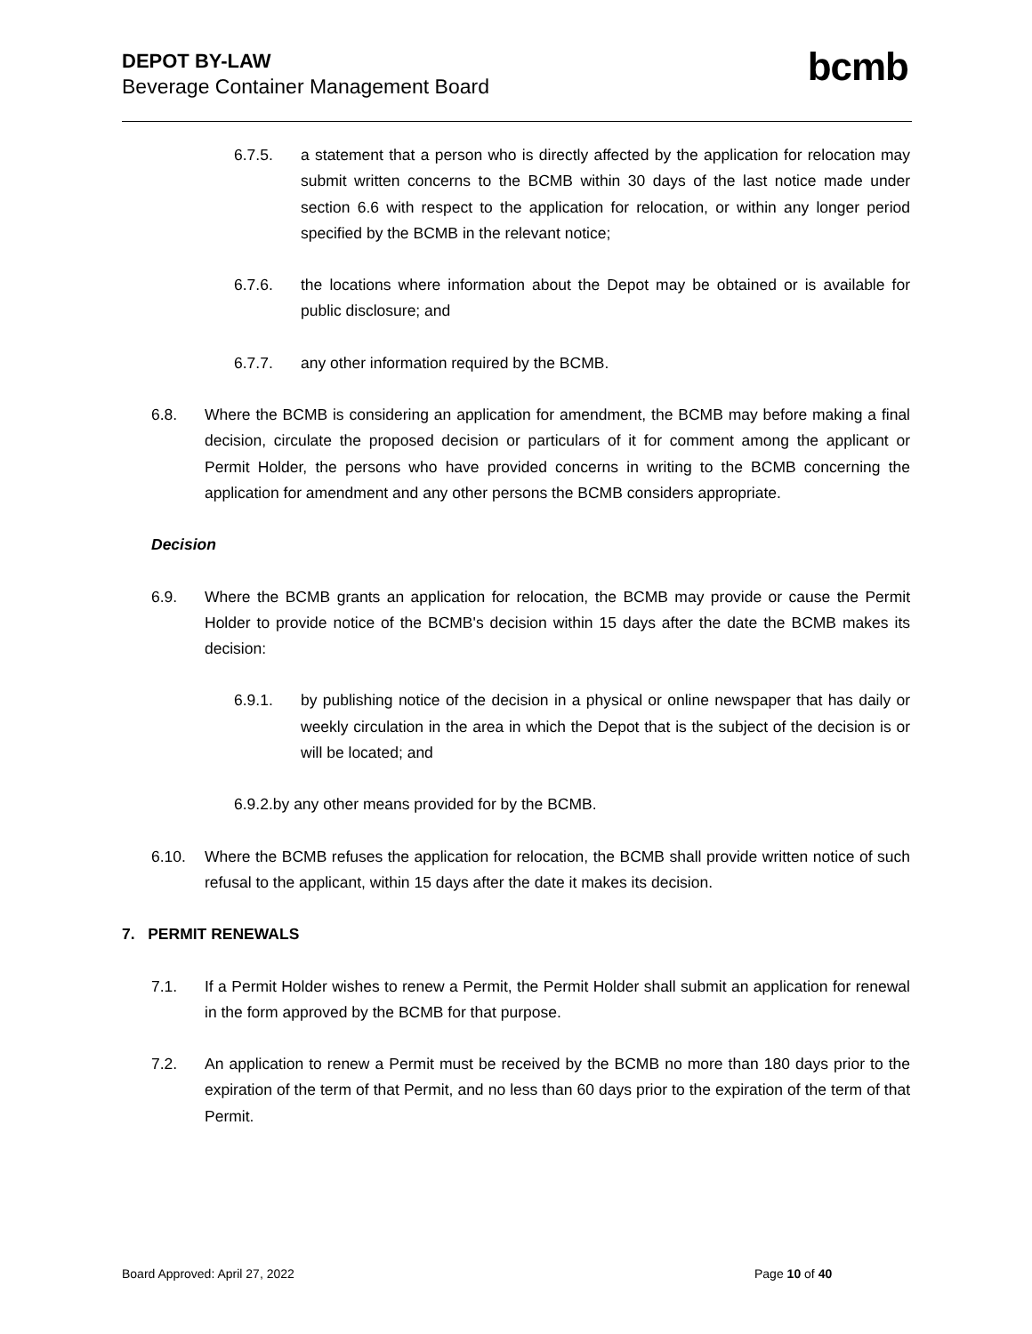DEPOT BY-LAW
Beverage Container Management Board
bcmb
6.7.5. a statement that a person who is directly affected by the application for relocation may submit written concerns to the BCMB within 30 days of the last notice made under section 6.6 with respect to the application for relocation, or within any longer period specified by the BCMB in the relevant notice;
6.7.6. the locations where information about the Depot may be obtained or is available for public disclosure; and
6.7.7. any other information required by the BCMB.
6.8. Where the BCMB is considering an application for amendment, the BCMB may before making a final decision, circulate the proposed decision or particulars of it for comment among the applicant or Permit Holder, the persons who have provided concerns in writing to the BCMB concerning the application for amendment and any other persons the BCMB considers appropriate.
Decision
6.9. Where the BCMB grants an application for relocation, the BCMB may provide or cause the Permit Holder to provide notice of the BCMB's decision within 15 days after the date the BCMB makes its decision:
6.9.1. by publishing notice of the decision in a physical or online newspaper that has daily or weekly circulation in the area in which the Depot that is the subject of the decision is or will be located; and
6.9.2.by any other means provided for by the BCMB.
6.10. Where the BCMB refuses the application for relocation, the BCMB shall provide written notice of such refusal to the applicant, within 15 days after the date it makes its decision.
7. PERMIT RENEWALS
7.1. If a Permit Holder wishes to renew a Permit, the Permit Holder shall submit an application for renewal in the form approved by the BCMB for that purpose.
7.2. An application to renew a Permit must be received by the BCMB no more than 180 days prior to the expiration of the term of that Permit, and no less than 60 days prior to the expiration of the term of that Permit.
Board Approved: April 27, 2022 Page 10 of 40